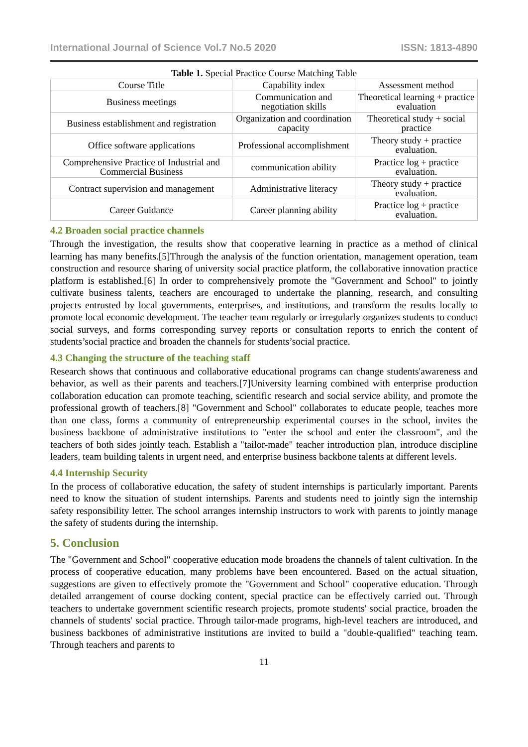International Journal of Science Vol.7 No.5 2020 ISSN: 1813-4890
Table 1. Special Practice Course Matching Table
| Course Title | Capability index | Assessment method |
| Business meetings | Communication and negotiation skills | Theoretical learning + practice evaluation |
| Business establishment and registration | Organization and coordination capacity | Theoretical study + social practice |
| Office software applications | Professional accomplishment | Theory study + practice evaluation. |
| Comprehensive Practice of Industrial and Commercial Business | communication ability | Practice log + practice evaluation. |
| Contract supervision and management | Administrative literacy | Theory study + practice evaluation. |
| Career Guidance | Career planning ability | Practice log + practice evaluation. |
4.2 Broaden social practice channels
Through the investigation, the results show that cooperative learning in practice as a method of clinical learning has many benefits.[5]Through the analysis of the function orientation, management operation, team construction and resource sharing of university social practice platform, the collaborative innovation practice platform is established.[6] In order to comprehensively promote the "Government and School" to jointly cultivate business talents, teachers are encouraged to undertake the planning, research, and consulting projects entrusted by local governments, enterprises, and institutions, and transform the results locally to promote local economic development. The teacher team regularly or irregularly organizes students to conduct social surveys, and forms corresponding survey reports or consultation reports to enrich the content of students’social practice and broaden the channels for students’social practice.
4.3 Changing the structure of the teaching staff
Research shows that continuous and collaborative educational programs can change students'awareness and behavior, as well as their parents and teachers.[7]University learning combined with enterprise production collaboration education can promote teaching, scientific research and social service ability, and promote the professional growth of teachers.[8] "Government and School" collaborates to educate people, teaches more than one class, forms a community of entrepreneurship experimental courses in the school, invites the business backbone of administrative institutions to "enter the school and enter the classroom", and the teachers of both sides jointly teach. Establish a "tailor-made" teacher introduction plan, introduce discipline leaders, team building talents in urgent need, and enterprise business backbone talents at different levels.
4.4 Internship Security
In the process of collaborative education, the safety of student internships is particularly important. Parents need to know the situation of student internships. Parents and students need to jointly sign the internship safety responsibility letter. The school arranges internship instructors to work with parents to jointly manage the safety of students during the internship.
5. Conclusion
The "Government and School" cooperative education mode broadens the channels of talent cultivation. In the process of cooperative education, many problems have been encountered. Based on the actual situation, suggestions are given to effectively promote the "Government and School" cooperative education. Through detailed arrangement of course docking content, special practice can be effectively carried out. Through teachers to undertake government scientific research projects, promote students' social practice, broaden the channels of students' social practice. Through tailor-made programs, high-level teachers are introduced, and business backbones of administrative institutions are invited to build a "double-qualified" teaching team. Through teachers and parents to
11